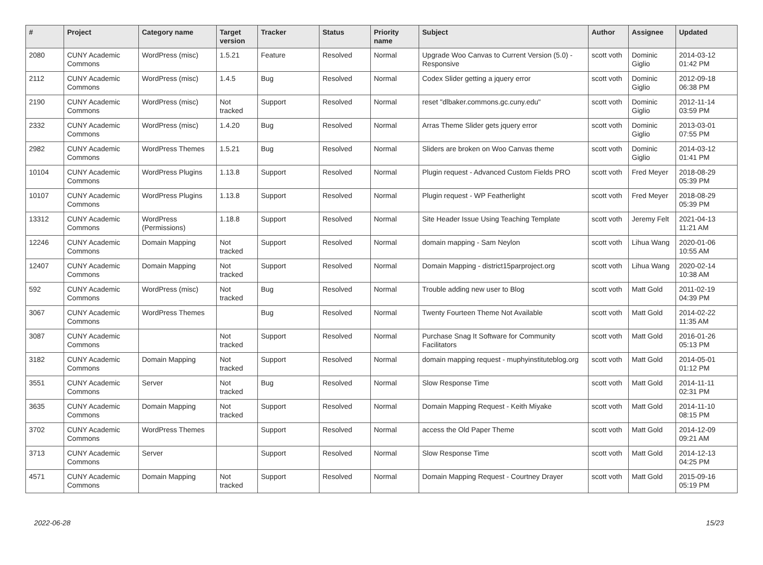| # | Project | Category name | Target version | Tracker | Status | Priority name | Subject | Author | Assignee | Updated |
| --- | --- | --- | --- | --- | --- | --- | --- | --- | --- | --- |
| 2080 | CUNY Academic Commons | WordPress (misc) | 1.5.21 | Feature | Resolved | Normal | Upgrade Woo Canvas to Current Version (5.0) - Responsive | scott voth | Dominic Giglio | 2014-03-12 01:42 PM |
| 2112 | CUNY Academic Commons | WordPress (misc) | 1.4.5 | Bug | Resolved | Normal | Codex Slider getting a jquery error | scott voth | Dominic Giglio | 2012-09-18 06:38 PM |
| 2190 | CUNY Academic Commons | WordPress (misc) | Not tracked | Support | Resolved | Normal | reset "dlbaker.commons.gc.cuny.edu" | scott voth | Dominic Giglio | 2012-11-14 03:59 PM |
| 2332 | CUNY Academic Commons | WordPress (misc) | 1.4.20 | Bug | Resolved | Normal | Arras Theme Slider gets jquery error | scott voth | Dominic Giglio | 2013-03-01 07:55 PM |
| 2982 | CUNY Academic Commons | WordPress Themes | 1.5.21 | Bug | Resolved | Normal | Sliders are broken on Woo Canvas theme | scott voth | Dominic Giglio | 2014-03-12 01:41 PM |
| 10104 | CUNY Academic Commons | WordPress Plugins | 1.13.8 | Support | Resolved | Normal | Plugin request - Advanced Custom Fields PRO | scott voth | Fred Meyer | 2018-08-29 05:39 PM |
| 10107 | CUNY Academic Commons | WordPress Plugins | 1.13.8 | Support | Resolved | Normal | Plugin request - WP Featherlight | scott voth | Fred Meyer | 2018-08-29 05:39 PM |
| 13312 | CUNY Academic Commons | WordPress (Permissions) | 1.18.8 | Support | Resolved | Normal | Site Header Issue Using Teaching Template | scott voth | Jeremy Felt | 2021-04-13 11:21 AM |
| 12246 | CUNY Academic Commons | Domain Mapping | Not tracked | Support | Resolved | Normal | domain mapping - Sam Neylon | scott voth | Lihua Wang | 2020-01-06 10:55 AM |
| 12407 | CUNY Academic Commons | Domain Mapping | Not tracked | Support | Resolved | Normal | Domain Mapping - district15parproject.org | scott voth | Lihua Wang | 2020-02-14 10:38 AM |
| 592 | CUNY Academic Commons | WordPress (misc) | Not tracked | Bug | Resolved | Normal | Trouble adding new user to Blog | scott voth | Matt Gold | 2011-02-19 04:39 PM |
| 3067 | CUNY Academic Commons | WordPress Themes | | Bug | Resolved | Normal | Twenty Fourteen Theme Not Available | scott voth | Matt Gold | 2014-02-22 11:35 AM |
| 3087 | CUNY Academic Commons | | Not tracked | Support | Resolved | Normal | Purchase Snag It Software for Community Facilitators | scott voth | Matt Gold | 2016-01-26 05:13 PM |
| 3182 | CUNY Academic Commons | Domain Mapping | Not tracked | Support | Resolved | Normal | domain mapping request - muphyinstituteblog.org | scott voth | Matt Gold | 2014-05-01 01:12 PM |
| 3551 | CUNY Academic Commons | Server | Not tracked | Bug | Resolved | Normal | Slow Response Time | scott voth | Matt Gold | 2014-11-11 02:31 PM |
| 3635 | CUNY Academic Commons | Domain Mapping | Not tracked | Support | Resolved | Normal | Domain Mapping Request - Keith Miyake | scott voth | Matt Gold | 2014-11-10 08:15 PM |
| 3702 | CUNY Academic Commons | WordPress Themes | | Support | Resolved | Normal | access the Old Paper Theme | scott voth | Matt Gold | 2014-12-09 09:21 AM |
| 3713 | CUNY Academic Commons | Server | | Support | Resolved | Normal | Slow Response Time | scott voth | Matt Gold | 2014-12-13 04:25 PM |
| 4571 | CUNY Academic Commons | Domain Mapping | Not tracked | Support | Resolved | Normal | Domain Mapping Request - Courtney Drayer | scott voth | Matt Gold | 2015-09-16 05:19 PM |
2022-06-28 15/23